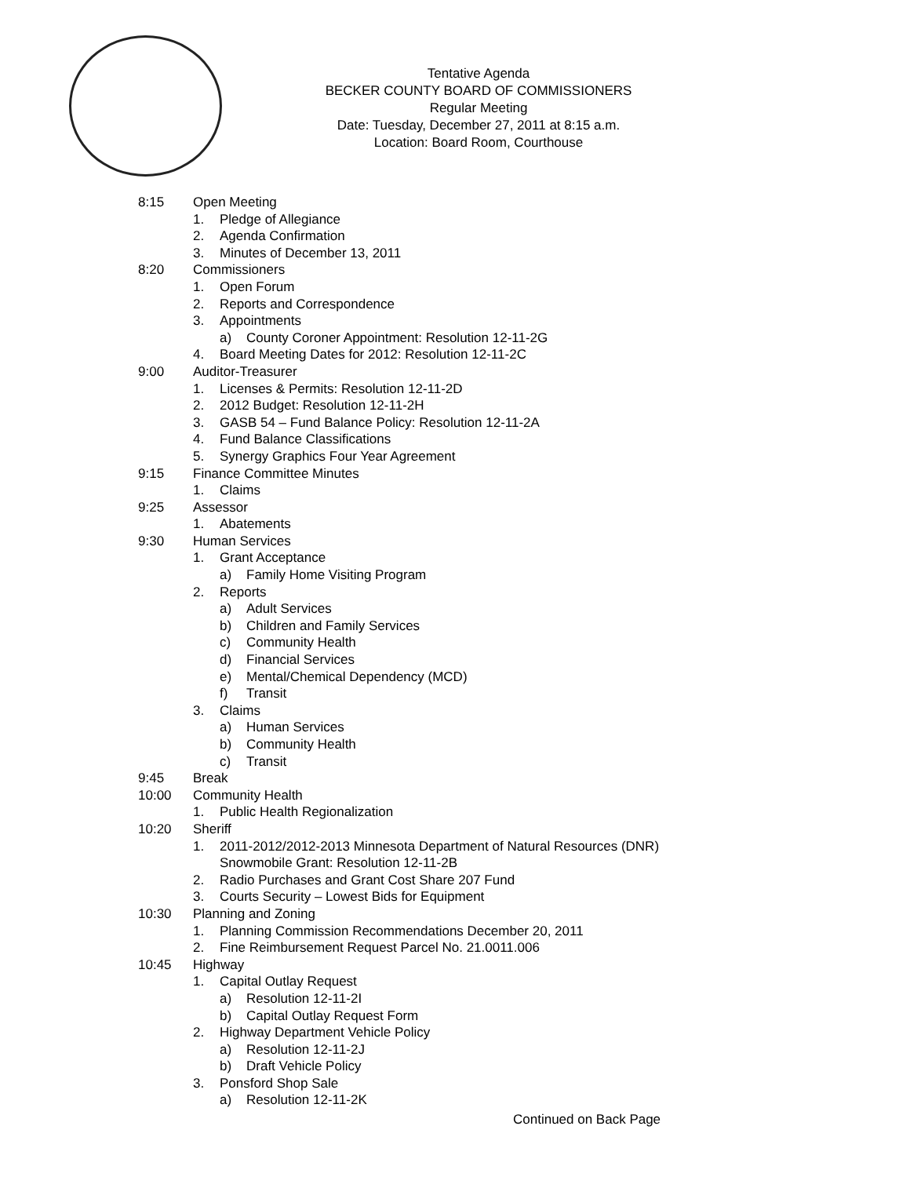Tentative Agenda
BECKER COUNTY BOARD OF COMMISSIONERS
Regular Meeting
Date: Tuesday, December 27, 2011 at 8:15 a.m.
Location: Board Room, Courthouse
8:15 Open Meeting
1. Pledge of Allegiance
2. Agenda Confirmation
3. Minutes of December 13, 2011
8:20 Commissioners
1. Open Forum
2. Reports and Correspondence
3. Appointments
a) County Coroner Appointment: Resolution 12-11-2G
4. Board Meeting Dates for 2012: Resolution 12-11-2C
9:00 Auditor-Treasurer
1. Licenses & Permits: Resolution 12-11-2D
2. 2012 Budget: Resolution 12-11-2H
3. GASB 54 – Fund Balance Policy: Resolution 12-11-2A
4. Fund Balance Classifications
5. Synergy Graphics Four Year Agreement
9:15 Finance Committee Minutes
1. Claims
9:25 Assessor
1. Abatements
9:30 Human Services
1. Grant Acceptance
a) Family Home Visiting Program
2. Reports
a) Adult Services
b) Children and Family Services
c) Community Health
d) Financial Services
e) Mental/Chemical Dependency (MCD)
f) Transit
3. Claims
a) Human Services
b) Community Health
c) Transit
9:45 Break
10:00 Community Health
1. Public Health Regionalization
10:20 Sheriff
1. 2011-2012/2012-2013 Minnesota Department of Natural Resources (DNR)
Snowmobile Grant: Resolution 12-11-2B
2. Radio Purchases and Grant Cost Share 207 Fund
3. Courts Security – Lowest Bids for Equipment
10:30 Planning and Zoning
1. Planning Commission Recommendations December 20, 2011
2. Fine Reimbursement Request Parcel No. 21.0011.006
10:45 Highway
1. Capital Outlay Request
a) Resolution 12-11-2I
b) Capital Outlay Request Form
2. Highway Department Vehicle Policy
a) Resolution 12-11-2J
b) Draft Vehicle Policy
3. Ponsford Shop Sale
a) Resolution 12-11-2K
Continued on Back Page